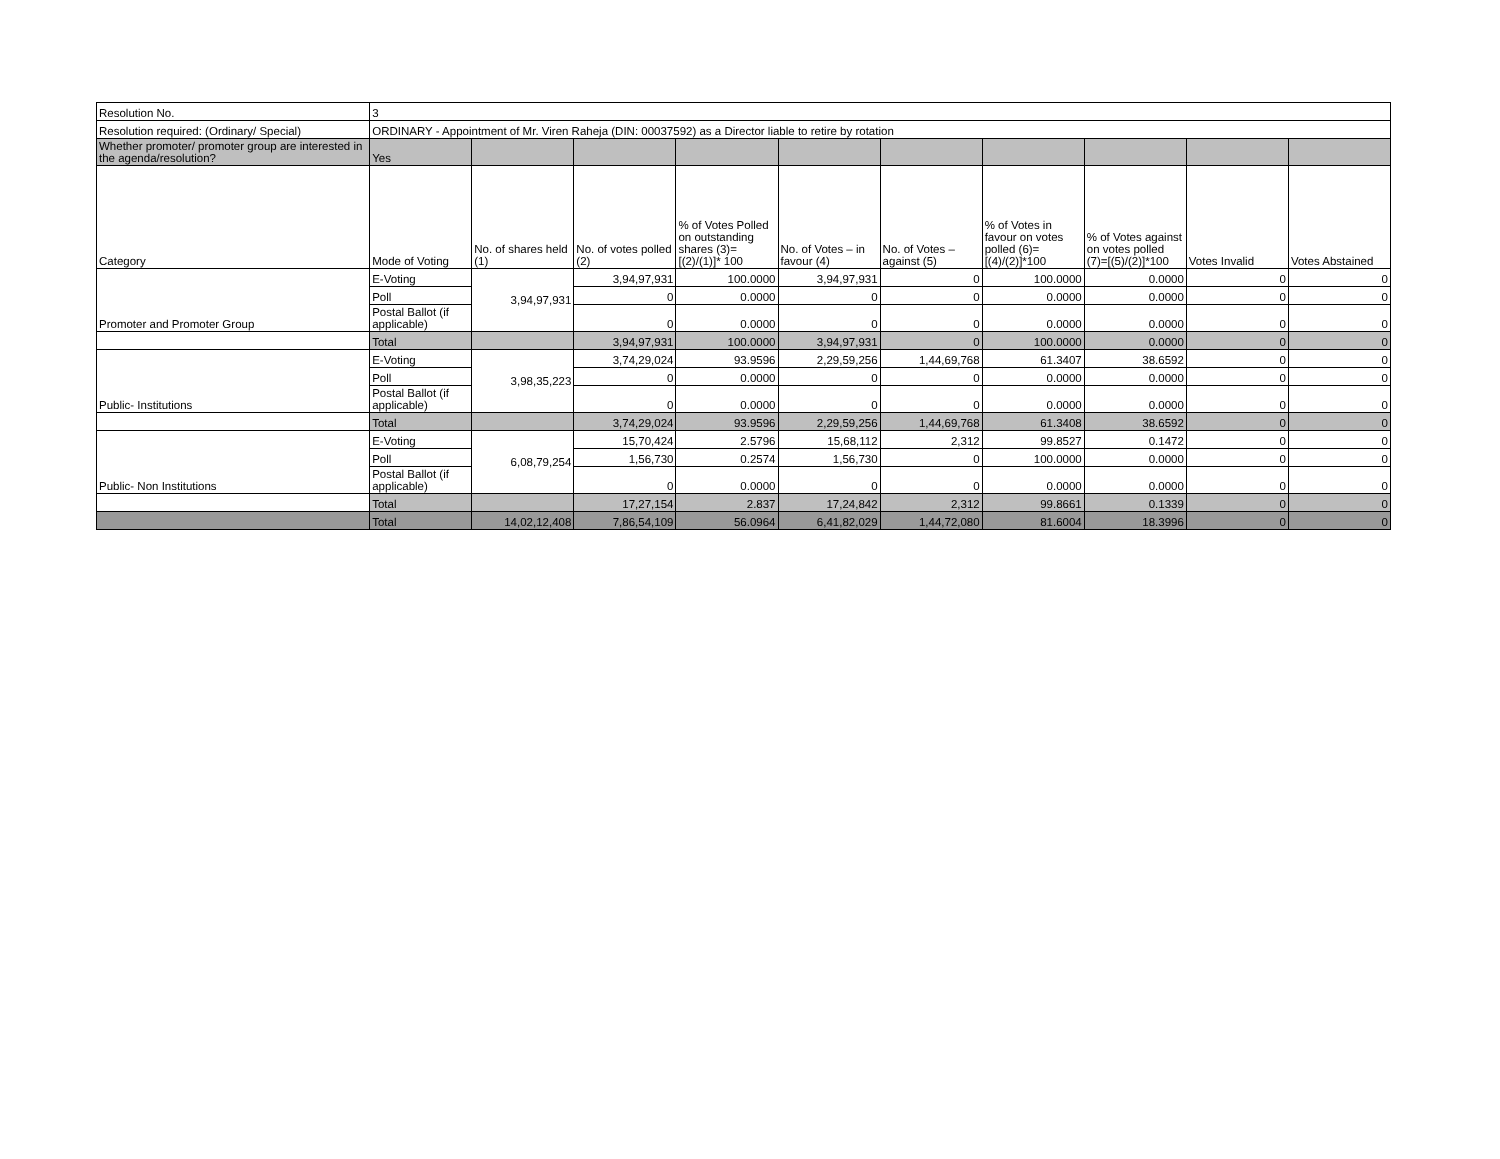| Resolution No. | 3 | | | | | | | | | |
| Resolution required: (Ordinary/ Special) | ORDINARY - Appointment of Mr. Viren Raheja (DIN: 00037592) as a Director liable to retire by rotation | | | | | | | | | |
| Whether promoter/ promoter group are interested in the agenda/resolution? | Yes | | | | | | | | | |
| Category | Mode of Voting | No. of shares held (1) | No. of votes polled (2) | % of Votes Polled on outstanding shares (3)=[(2)/(1)]* 100 | No. of Votes – in favour (4) | No. of Votes – against (5) | % of Votes in favour on votes polled (6)=[(4)/(2)]*100 | % of Votes against on votes polled (7)=[(5)/(2)]*100 | Votes Invalid | Votes Abstained |
| Promoter and Promoter Group | E-Voting | 3,94,97,931 | 3,94,97,931 | 100.0000 | 3,94,97,931 | 0 | 100.0000 | 0.0000 | 0 | 0 |
| | Poll | | 0 | 0.0000 | 0 | 0 | 0.0000 | 0.0000 | 0 | 0 |
| | Postal Ballot (if applicable) | | 0 | 0.0000 | 0 | 0 | 0.0000 | 0.0000 | 0 | 0 |
| | Total | | 3,94,97,931 | 100.0000 | 3,94,97,931 | 0 | 100.0000 | 0.0000 | 0 | 0 |
| Public- Institutions | E-Voting | 3,98,35,223 | 3,74,29,024 | 93.9596 | 2,29,59,256 | 1,44,69,768 | 61.3407 | 38.6592 | 0 | 0 |
| | Poll | | 0 | 0.0000 | 0 | 0 | 0.0000 | 0.0000 | 0 | 0 |
| | Postal Ballot (if applicable) | | 0 | 0.0000 | 0 | 0 | 0.0000 | 0.0000 | 0 | 0 |
| | Total | | 3,74,29,024 | 93.9596 | 2,29,59,256 | 1,44,69,768 | 61.3408 | 38.6592 | 0 | 0 |
| Public- Non Institutions | E-Voting | 6,08,79,254 | 15,70,424 | 2.5796 | 15,68,112 | 2,312 | 99.8527 | 0.1472 | 0 | 0 |
| | Poll | | 1,56,730 | 0.2574 | 1,56,730 | 0 | 100.0000 | 0.0000 | 0 | 0 |
| | Postal Ballot (if applicable) | | 0 | 0.0000 | 0 | 0 | 0.0000 | 0.0000 | 0 | 0 |
| | Total | | 17,27,154 | 2.837 | 17,24,842 | 2,312 | 99.8661 | 0.1339 | 0 | 0 |
| | Total | 14,02,12,408 | 7,86,54,109 | 56.0964 | 6,41,82,029 | 1,44,72,080 | 81.6004 | 18.3996 | 0 | 0 |